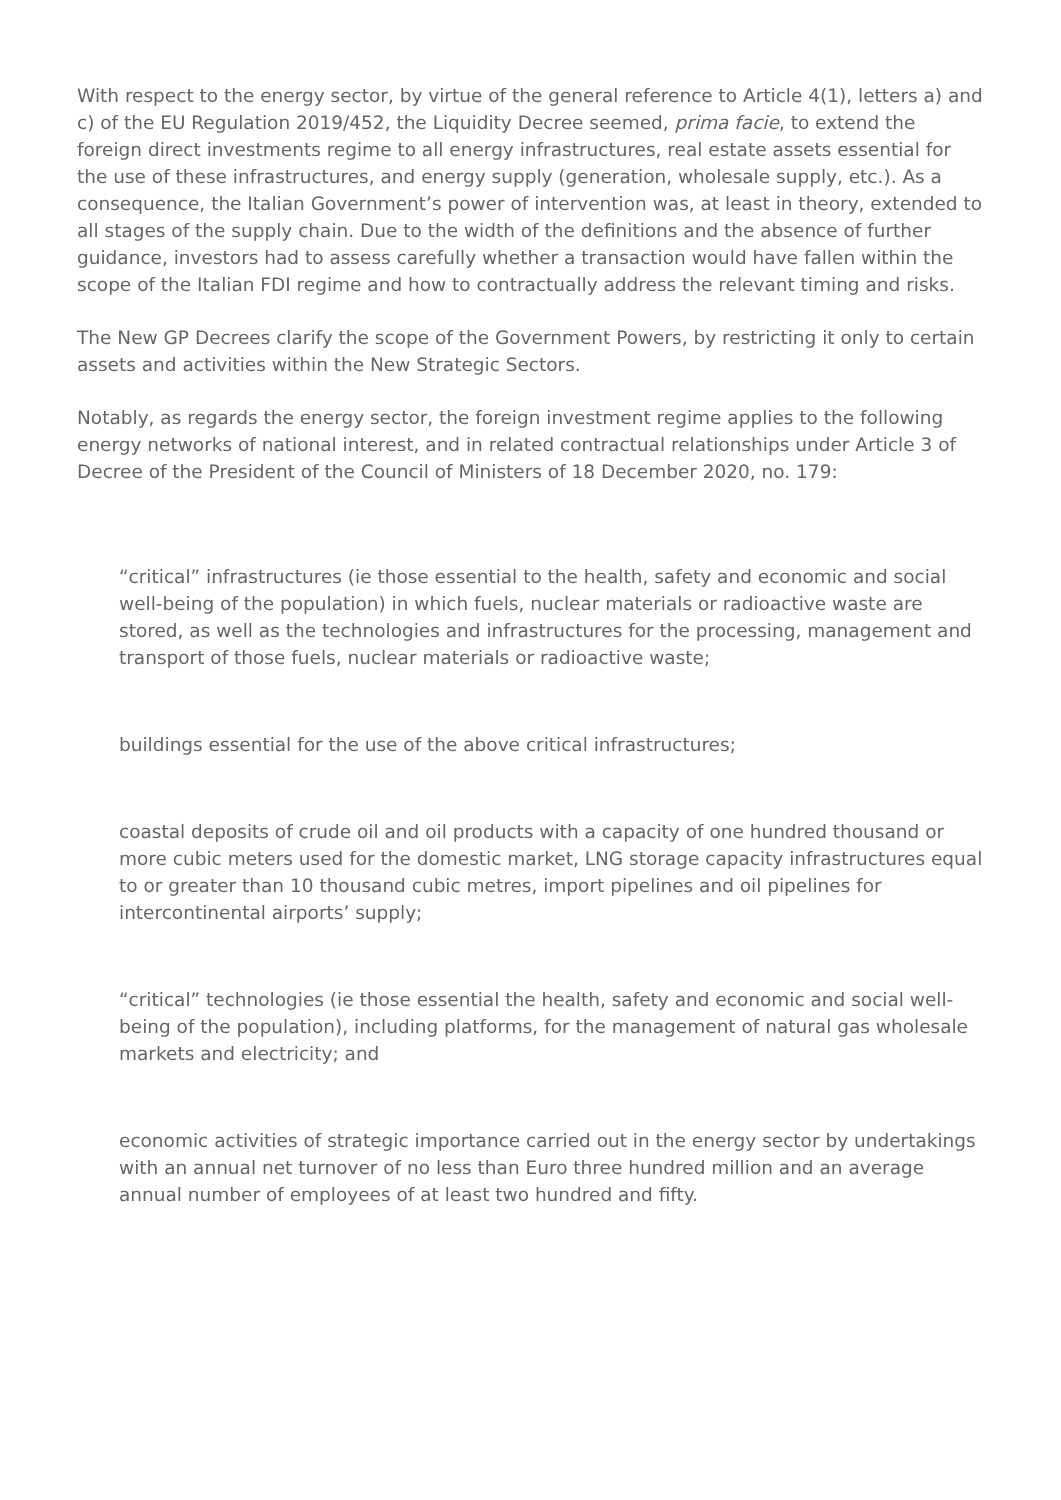With respect to the energy sector, by virtue of the general reference to Article 4(1), letters a) and c) of the EU Regulation 2019/452, the Liquidity Decree seemed, prima facie, to extend the foreign direct investments regime to all energy infrastructures, real estate assets essential for the use of these infrastructures, and energy supply (generation, wholesale supply, etc.). As a consequence, the Italian Government’s power of intervention was, at least in theory, extended to all stages of the supply chain. Due to the width of the definitions and the absence of further guidance, investors had to assess carefully whether a transaction would have fallen within the scope of the Italian FDI regime and how to contractually address the relevant timing and risks.
The New GP Decrees clarify the scope of the Government Powers, by restricting it only to certain assets and activities within the New Strategic Sectors.
Notably, as regards the energy sector, the foreign investment regime applies to the following energy networks of national interest, and in related contractual relationships under Article 3 of Decree of the President of the Council of Ministers of 18 December 2020, no. 179:
“critical” infrastructures (ie those essential to the health, safety and economic and social well-being of the population) in which fuels, nuclear materials or radioactive waste are stored, as well as the technologies and infrastructures for the processing, management and transport of those fuels, nuclear materials or radioactive waste;
buildings essential for the use of the above critical infrastructures;
coastal deposits of crude oil and oil products with a capacity of one hundred thousand or more cubic meters used for the domestic market, LNG storage capacity infrastructures equal to or greater than 10 thousand cubic metres, import pipelines and oil pipelines for intercontinental airports’ supply;
“critical” technologies (ie those essential the health, safety and economic and social well-being of the population), including platforms, for the management of natural gas wholesale markets and electricity; and
economic activities of strategic importance carried out in the energy sector by undertakings with an annual net turnover of no less than Euro three hundred million and an average annual number of employees of at least two hundred and fifty.